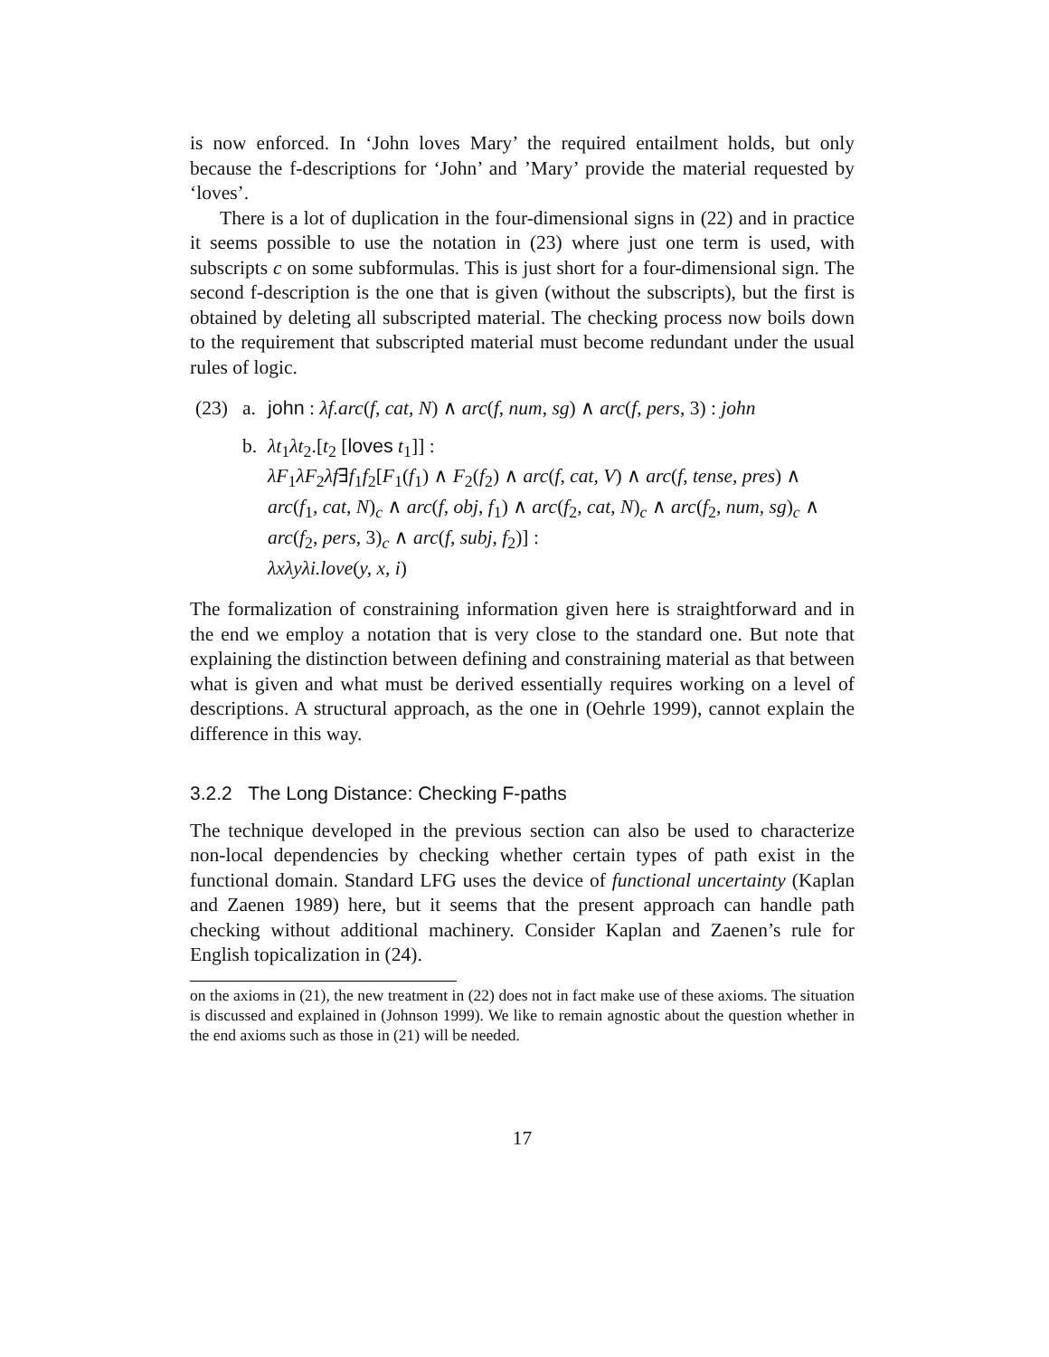is now enforced. In ‘John loves Mary’ the required entailment holds, but only because the f-descriptions for ‘John’ and ’Mary’ provide the material requested by ‘loves’.
There is a lot of duplication in the four-dimensional signs in (22) and in practice it seems possible to use the notation in (23) where just one term is used, with subscripts c on some subformulas. This is just short for a four-dimensional sign. The second f-description is the one that is given (without the subscripts), but the first is obtained by deleting all subscripted material. The checking process now boils down to the requirement that subscripted material must become redundant under the usual rules of logic.
(23) a. john : λf.arc(f, cat, N) ∧ arc(f, num, sg) ∧ arc(f, pers, 3) : john
b. λt<sub>1</sub>λt<sub>2</sub>.[t<sub>2</sub> [loves t<sub>1</sub>]] :
λF<sub>1</sub>λF<sub>2</sub>λf∃f<sub>1</sub>f<sub>2</sub>[F<sub>1</sub>(f<sub>1</sub>) ∧ F<sub>2</sub>(f<sub>2</sub>) ∧ arc(f, cat, V) ∧ arc(f, tense, pres) ∧
arc(f<sub>1</sub>, cat, N)<sub>c</sub> ∧ arc(f, obj, f<sub>1</sub>) ∧ arc(f<sub>2</sub>, cat, N)<sub>c</sub> ∧ arc(f<sub>2</sub>, num, sg)<sub>c</sub> ∧
arc(f<sub>2</sub>, pers, 3)<sub>c</sub> ∧ arc(f, subj, f<sub>2</sub>)] :
λxλyλi.love(y, x, i)
The formalization of constraining information given here is straightforward and in the end we employ a notation that is very close to the standard one. But note that explaining the distinction between defining and constraining material as that between what is given and what must be derived essentially requires working on a level of descriptions. A structural approach, as the one in (Oehrle 1999), cannot explain the difference in this way.
3.2.2 The Long Distance: Checking F-paths
The technique developed in the previous section can also be used to characterize non-local dependencies by checking whether certain types of path exist in the functional domain. Standard LFG uses the device of functional uncertainty (Kaplan and Zaenen 1989) here, but it seems that the present approach can handle path checking without additional machinery. Consider Kaplan and Zaenen’s rule for English topicalization in (24).
on the axioms in (21), the new treatment in (22) does not in fact make use of these axioms. The situation is discussed and explained in (Johnson 1999). We like to remain agnostic about the question whether in the end axioms such as those in (21) will be needed.
17